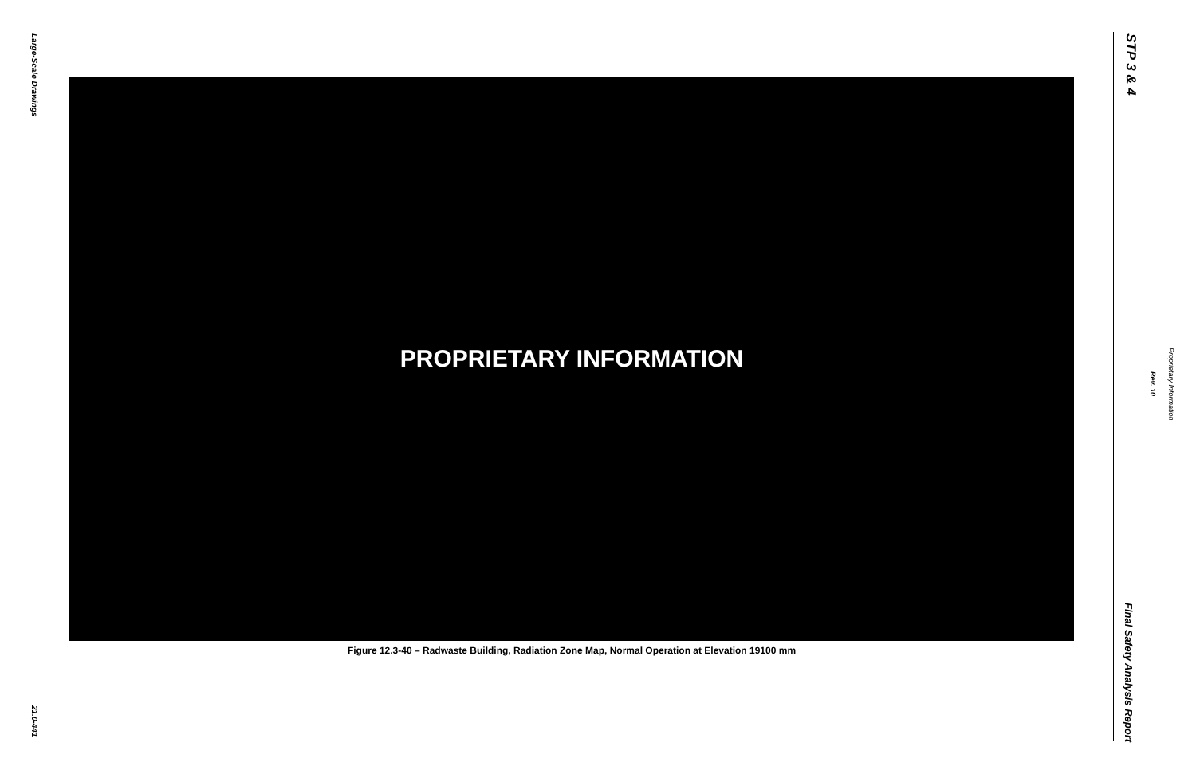Large-Scale Drawings
STP 3 & 4
Proprietary Information
Rev. 10
PROPRIETARY INFORMATION
Figure 12.3-40 – Radwaste Building, Radiation Zone Map, Normal Operation at Elevation 19100 mm
Final Safety Analysis Report
21.0-441